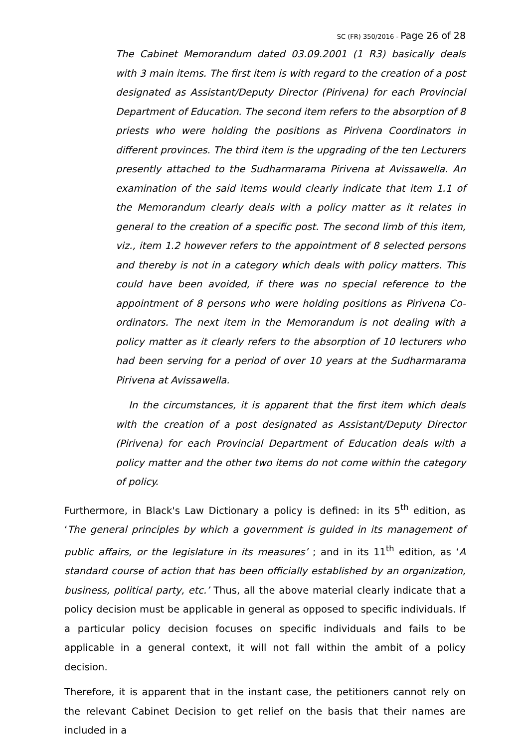SC (FR) 350/2016 - Page 26 of 28
The Cabinet Memorandum dated 03.09.2001 (1 R3) basically deals with 3 main items. The first item is with regard to the creation of a post designated as Assistant/Deputy Director (Pirivena) for each Provincial Department of Education. The second item refers to the absorption of 8 priests who were holding the positions as Pirivena Coordinators in different provinces. The third item is the upgrading of the ten Lecturers presently attached to the Sudharmarama Pirivena at Avissawella. An examination of the said items would clearly indicate that item 1.1 of the Memorandum clearly deals with a policy matter as it relates in general to the creation of a specific post. The second limb of this item, viz., item 1.2 however refers to the appointment of 8 selected persons and thereby is not in a category which deals with policy matters. This could have been avoided, if there was no special reference to the appointment of 8 persons who were holding positions as Pirivena Co-ordinators. The next item in the Memorandum is not dealing with a policy matter as it clearly refers to the absorption of 10 lecturers who had been serving for a period of over 10 years at the Sudharmarama Pirivena at Avissawella.
In the circumstances, it is apparent that the first item which deals with the creation of a post designated as Assistant/Deputy Director (Pirivena) for each Provincial Department of Education deals with a policy matter and the other two items do not come within the category of policy.
Furthermore, in Black's Law Dictionary a policy is defined: in its 5<sup>th</sup> edition, as ‘The general principles by which a government is guided in its management of public affairs, or the legislature in its measures’ ; and in its 11<sup>th</sup> edition, as ‘A standard course of action that has been officially established by an organization, business, political party, etc.’ Thus, all the above material clearly indicate that a policy decision must be applicable in general as opposed to specific individuals. If a particular policy decision focuses on specific individuals and fails to be applicable in a general context, it will not fall within the ambit of a policy decision.
Therefore, it is apparent that in the instant case, the petitioners cannot rely on the relevant Cabinet Decision to get relief on the basis that their names are included in a